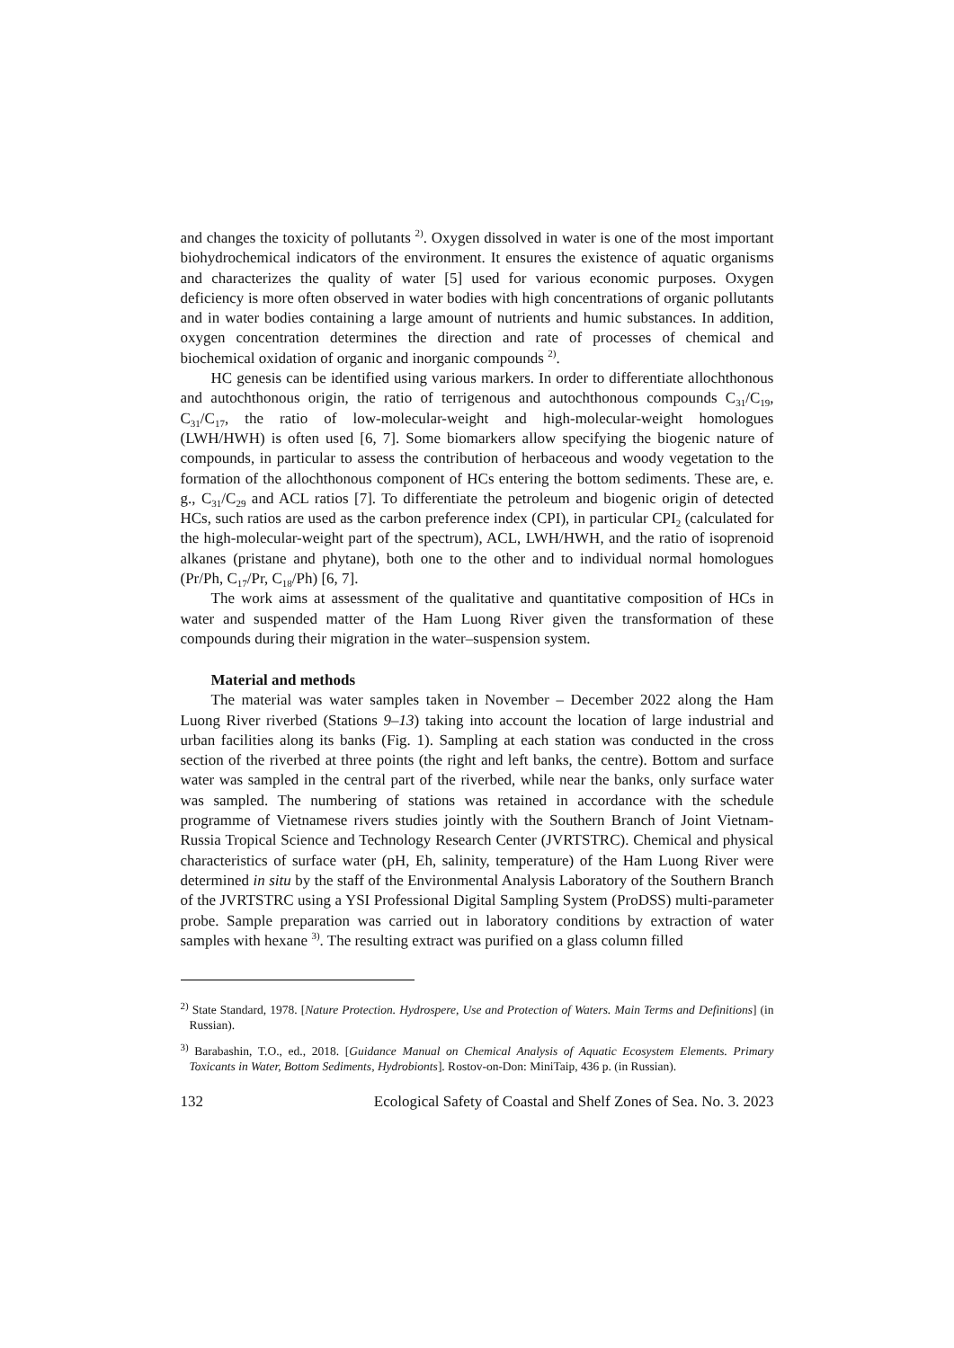and changes the toxicity of pollutants <sup>2)</sup>. Oxygen dissolved in water is one of the most important biohydrochemical indicators of the environment. It ensures the existence of aquatic organisms and characterizes the quality of water [5] used for various economic purposes. Oxygen deficiency is more often observed in water bodies with high concentrations of organic pollutants and in water bodies containing a large amount of nutrients and humic substances. In addition, oxygen concentration determines the direction and rate of processes of chemical and biochemical oxidation of organic and inorganic compounds <sup>2)</sup>.
HC genesis can be identified using various markers. In order to differentiate allochthonous and autochthonous origin, the ratio of terrigenous and autochthonous compounds C<sub>31</sub>/C<sub>19</sub>, C<sub>31</sub>/C<sub>17</sub>, the ratio of low-molecular-weight and high-molecular-weight homologues (LWH/HWH) is often used [6, 7]. Some biomarkers allow specifying the biogenic nature of compounds, in particular to assess the contribution of herbaceous and woody vegetation to the formation of the allochthonous component of HCs entering the bottom sediments. These are, e. g., C<sub>31</sub>/C<sub>29</sub> and ACL ratios [7]. To differentiate the petroleum and biogenic origin of detected HCs, such ratios are used as the carbon preference index (CPI), in particular CPI<sub>2</sub> (calculated for the high-molecular-weight part of the spectrum), ACL, LWH/HWH, and the ratio of isoprenoid alkanes (pristane and phytane), both one to the other and to individual normal homologues (Pr/Ph, C<sub>17</sub>/Pr, C<sub>18</sub>/Ph) [6, 7].
The work aims at assessment of the qualitative and quantitative composition of HCs in water and suspended matter of the Ham Luong River given the transformation of these compounds during their migration in the water–suspension system.
Material and methods
The material was water samples taken in November – December 2022 along the Ham Luong River riverbed (Stations 9–13) taking into account the location of large industrial and urban facilities along its banks (Fig. 1). Sampling at each station was conducted in the cross section of the riverbed at three points (the right and left banks, the centre). Bottom and surface water was sampled in the central part of the riverbed, while near the banks, only surface water was sampled. The numbering of stations was retained in accordance with the schedule programme of Vietnamese rivers studies jointly with the Southern Branch of Joint Vietnam-Russia Tropical Science and Technology Research Center (JVRTSTRC). Chemical and physical characteristics of surface water (pH, Eh, salinity, temperature) of the Ham Luong River were determined in situ by the staff of the Environmental Analysis Laboratory of the Southern Branch of the JVRTSTRC using a YSI Professional Digital Sampling System (ProDSS) multi-parameter probe. Sample preparation was carried out in laboratory conditions by extraction of water samples with hexane <sup>3)</sup>. The resulting extract was purified on a glass column filled
<sup>2)</sup> State Standard, 1978. [Nature Protection. Hydrospere, Use and Protection of Waters. Main Terms and Definitions] (in Russian).
<sup>3)</sup> Barabashin, T.O., ed., 2018. [Guidance Manual on Chemical Analysis of Aquatic Ecosystem Elements. Primary Toxicants in Water, Bottom Sediments, Hydrobionts]. Rostov-on-Don: MiniTaip, 436 p. (in Russian).
132 Ecological Safety of Coastal and Shelf Zones of Sea. No. 3. 2023